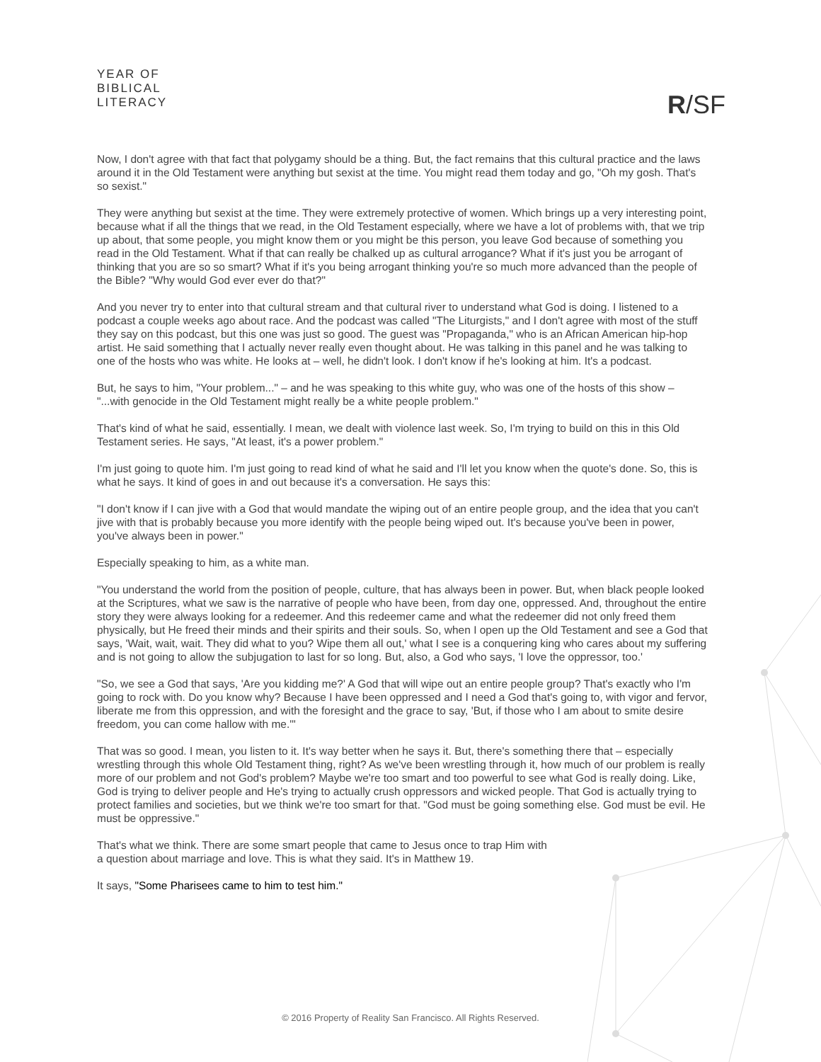YEAR OF
BIBLICAL
LITERACY
R/SF
Now, I don't agree with that fact that polygamy should be a thing. But, the fact remains that this cultural practice and the laws around it in the Old Testament were anything but sexist at the time. You might read them today and go, "Oh my gosh. That's so sexist."
They were anything but sexist at the time. They were extremely protective of women. Which brings up a very interesting point, because what if all the things that we read, in the Old Testament especially, where we have a lot of problems with, that we trip up about, that some people, you might know them or you might be this person, you leave God because of something you read in the Old Testament. What if that can really be chalked up as cultural arrogance? What if it's just you be arrogant of thinking that you are so so smart? What if it's you being arrogant thinking you're so much more advanced than the people of the Bible? "Why would God ever ever do that?"
And you never try to enter into that cultural stream and that cultural river to understand what God is doing. I listened to a podcast a couple weeks ago about race. And the podcast was called "The Liturgists," and I don't agree with most of the stuff they say on this podcast, but this one was just so good. The guest was "Propaganda," who is an African American hip-hop artist. He said something that I actually never really even thought about. He was talking in this panel and he was talking to one of the hosts who was white. He looks at – well, he didn't look. I don't know if he's looking at him. It's a podcast.
But, he says to him, "Your problem..." – and he was speaking to this white guy, who was one of the hosts of this show – "...with genocide in the Old Testament might really be a white people problem."
That's kind of what he said, essentially. I mean, we dealt with violence last week. So, I'm trying to build on this in this Old Testament series. He says, "At least, it's a power problem."
I'm just going to quote him. I'm just going to read kind of what he said and I'll let you know when the quote's done. So, this is what he says. It kind of goes in and out because it's a conversation. He says this:
"I don't know if I can jive with a God that would mandate the wiping out of an entire people group, and the idea that you can't jive with that is probably because you more identify with the people being wiped out. It's because you've been in power, you've always been in power."
Especially speaking to him, as a white man.
"You understand the world from the position of people, culture, that has always been in power. But, when black people looked at the Scriptures, what we saw is the narrative of people who have been, from day one, oppressed. And, throughout the entire story they were always looking for a redeemer. And this redeemer came and what the redeemer did not only freed them physically, but He freed their minds and their spirits and their souls. So, when I open up the Old Testament and see a God that says, 'Wait, wait, wait. They did what to you? Wipe them all out,' what I see is a conquering king who cares about my suffering and is not going to allow the subjugation to last for so long. But, also, a God who says, 'I love the oppressor, too.'
"So, we see a God that says, 'Are you kidding me?' A God that will wipe out an entire people group? That's exactly who I'm going to rock with. Do you know why? Because I have been oppressed and I need a God that's going to, with vigor and fervor, liberate me from this oppression, and with the foresight and the grace to say, 'But, if those who I am about to smite desire freedom, you can come hallow with me.'"
That was so good. I mean, you listen to it. It's way better when he says it. But, there's something there that – especially wrestling through this whole Old Testament thing, right? As we've been wrestling through it, how much of our problem is really more of our problem and not God's problem? Maybe we're too smart and too powerful to see what God is really doing. Like, God is trying to deliver people and He's trying to actually crush oppressors and wicked people. That God is actually trying to protect families and societies, but we think we're too smart for that. "God must be going something else. God must be evil. He must be oppressive."
That's what we think. There are some smart people that came to Jesus once to trap Him with
a question about marriage and love. This is what they said. It's in Matthew 19.
It says, "Some Pharisees came to him to test him."
© 2016 Property of Reality San Francisco. All Rights Reserved.